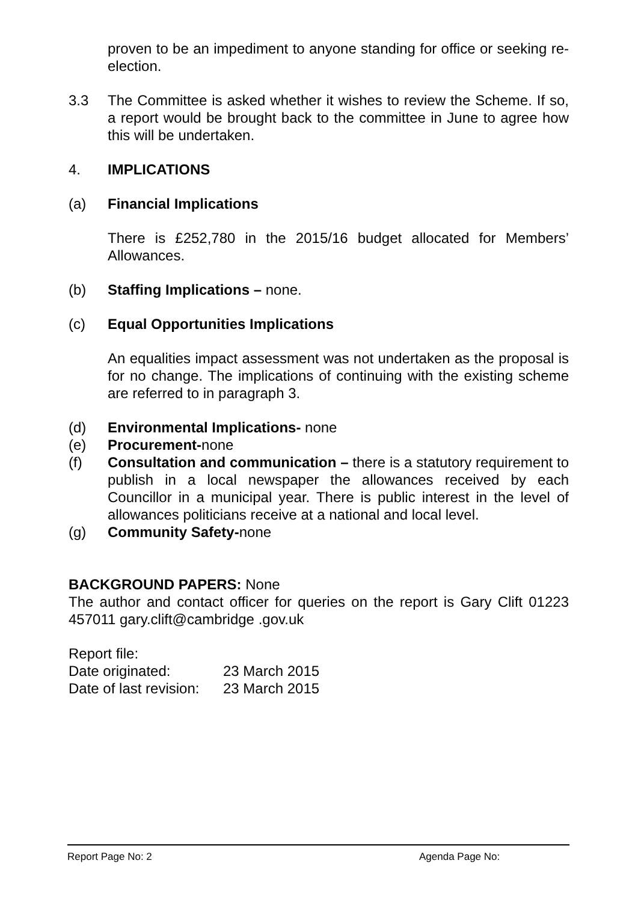proven to be an impediment to anyone standing for office or seeking re-election.
3.3 The Committee is asked whether it wishes to review the Scheme. If so, a report would be brought back to the committee in June to agree how this will be undertaken.
4. IMPLICATIONS
(a) Financial Implications
There is £252,780 in the 2015/16 budget allocated for Members’ Allowances.
(b) Staffing Implications – none.
(c) Equal Opportunities Implications
An equalities impact assessment was not undertaken as the proposal is for no change. The implications of continuing with the existing scheme are referred to in paragraph 3.
(d) Environmental Implications- none
(e) Procurement-none
(f) Consultation and communication – there is a statutory requirement to publish in a local newspaper the allowances received by each Councillor in a municipal year. There is public interest in the level of allowances politicians receive at a national and local level.
(g) Community Safety-none
BACKGROUND PAPERS: None
The author and contact officer for queries on the report is Gary Clift 01223 457011 gary.clift@cambridge .gov.uk
Report file:
Date originated: 23 March 2015
Date of last revision:
23 March 2015
Report Page No: 2 Agenda Page No: